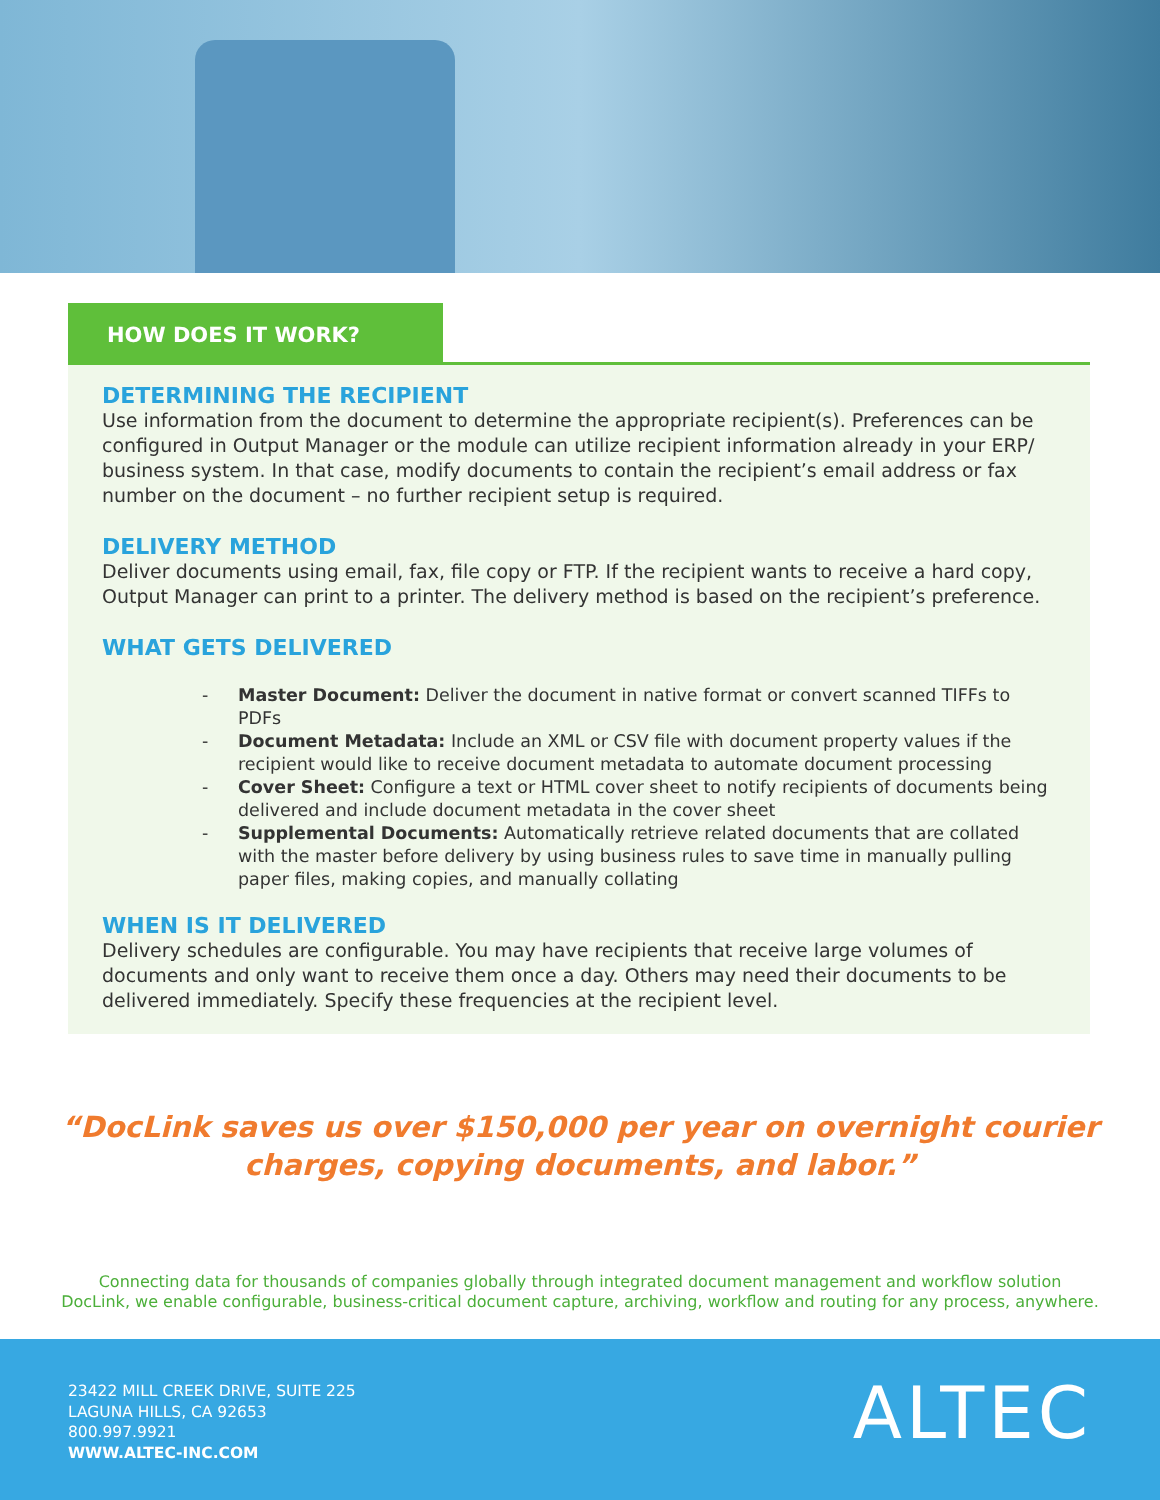HOW DOES IT WORK?
DETERMINING THE RECIPIENT
Use information from the document to determine the appropriate recipient(s). Preferences can be configured in Output Manager or the module can utilize recipient information already in your ERP/ business system. In that case, modify documents to contain the recipient’s email address or fax number on the document – no further recipient setup is required.
DELIVERY METHOD
Deliver documents using email, fax, file copy or FTP. If the recipient wants to receive a hard copy, Output Manager can print to a printer. The delivery method is based on the recipient’s preference.
WHAT GETS DELIVERED
- Master Document: Deliver the document in native format or convert scanned TIFFs to PDFs
- Document Metadata: Include an XML or CSV file with document property values if the recipient would like to receive document metadata to automate document processing
- Cover Sheet: Configure a text or HTML cover sheet to notify recipients of documents being delivered and include document metadata in the cover sheet
- Supplemental Documents: Automatically retrieve related documents that are collated with the master before delivery by using business rules to save time in manually pulling paper files, making copies, and manually collating
WHEN IS IT DELIVERED
Delivery schedules are configurable. You may have recipients that receive large volumes of documents and only want to receive them once a day. Others may need their documents to be delivered immediately. Specify these frequencies at the recipient level.
“DocLink saves us over $150,000 per year on overnight courier
charges, copying documents, and labor.”
Connecting data for thousands of companies globally through integrated document management and workflow solution
DocLink, we enable configurable, business-critical document capture, archiving, workflow and routing for any process, anywhere.
23422 MILL CREEK DRIVE, SUITE 225
LAGUNA HILLS, CA 92653
800.997.9921
WWW.ALTEC-INC.COM
ALTEC